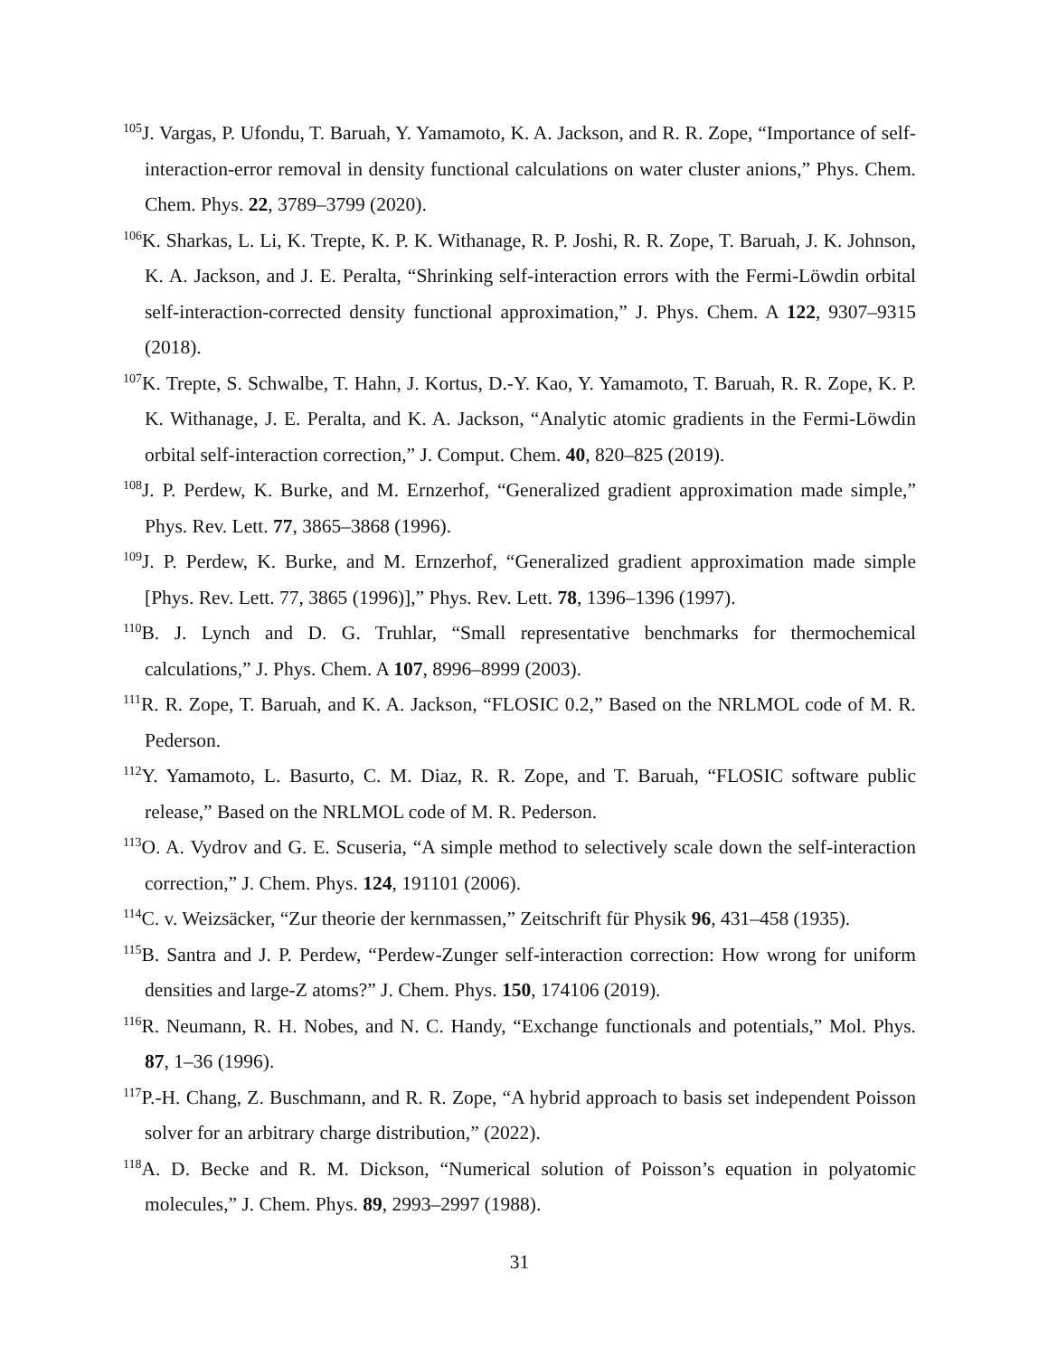<sup>105</sup> J. Vargas, P. Ufondu, T. Baruah, Y. Yamamoto, K. A. Jackson, and R. R. Zope, “Importance of self-interaction-error removal in density functional calculations on water cluster anions,” Phys. Chem. Chem. Phys. 22, 3789–3799 (2020).
<sup>106</sup>K. Sharkas, L. Li, K. Trepte, K. P. K. Withanage, R. P. Joshi, R. R. Zope, T. Baruah, J. K. Johnson, K. A. Jackson, and J. E. Peralta, “Shrinking self-interaction errors with the Fermi-Löwdin orbital self-interaction-corrected density functional approximation,” J. Phys. Chem. A 122, 9307–9315 (2018).
<sup>107</sup>K. Trepte, S. Schwalbe, T. Hahn, J. Kortus, D.-Y. Kao, Y. Yamamoto, T. Baruah, R. R. Zope, K. P. K. Withanage, J. E. Peralta, and K. A. Jackson, “Analytic atomic gradients in the Fermi-Löwdin orbital self-interaction correction,” J. Comput. Chem. 40, 820–825 (2019).
<sup>108</sup> J. P. Perdew, K. Burke, and M. Ernzerhof, “Generalized gradient approximation made simple,” Phys. Rev. Lett. 77, 3865–3868 (1996).
<sup>109</sup> J. P. Perdew, K. Burke, and M. Ernzerhof, “Generalized gradient approximation made simple [Phys. Rev. Lett. 77, 3865 (1996)],” Phys. Rev. Lett. 78, 1396–1396 (1997).
<sup>110</sup>B. J. Lynch and D. G. Truhlar, “Small representative benchmarks for thermochemical calculations,” J. Phys. Chem. A 107, 8996–8999 (2003).
<sup>111</sup> R. R. Zope, T. Baruah, and K. A. Jackson, “FLOSIC 0.2,” Based on the NRLMOL code of M. R. Pederson.
<sup>112</sup>Y. Yamamoto, L. Basurto, C. M. Diaz, R. R. Zope, and T. Baruah, “FLOSIC software public release,” Based on the NRLMOL code of M. R. Pederson.
<sup>113</sup>O. A. Vydrov and G. E. Scuseria, “A simple method to selectively scale down the self-interaction correction,” J. Chem. Phys. 124, 191101 (2006).
<sup>114</sup>C. v. Weizsäcker, “Zur theorie der kernmassen,” Zeitschrift für Physik 96, 431–458 (1935).
<sup>115</sup>B. Santra and J. P. Perdew, “Perdew-Zunger self-interaction correction: How wrong for uniform densities and large-Z atoms?” J. Chem. Phys. 150, 174106 (2019).
<sup>116</sup> R. Neumann, R. H. Nobes, and N. C. Handy, “Exchange functionals and potentials,” Mol. Phys. 87, 1–36 (1996).
<sup>117</sup>P.-H. Chang, Z. Buschmann, and R. R. Zope, “A hybrid approach to basis set independent Poisson solver for an arbitrary charge distribution,” (2022).
<sup>118</sup> A. D. Becke and R. M. Dickson, “Numerical solution of Poisson’s equation in polyatomic molecules,” J. Chem. Phys. 89, 2993–2997 (1988).
31